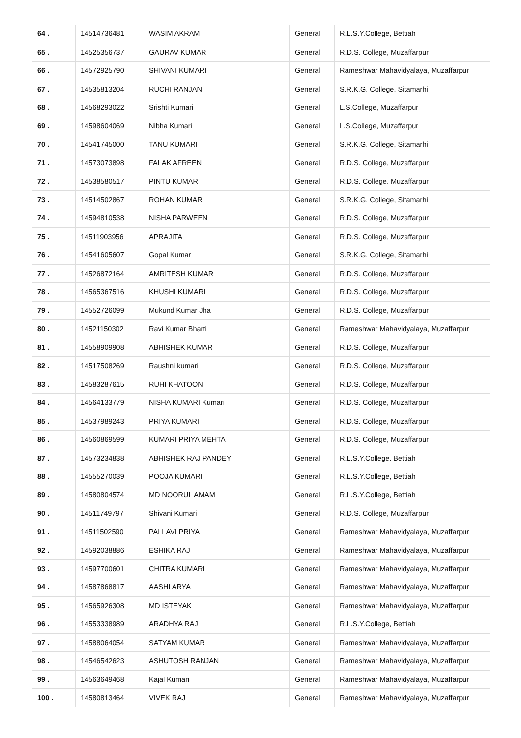| 64 . | 14514736481 | WASIM AKRAM | General | R.L.S.Y.College, Bettiah |
| 65 . | 14525356737 | GAURAV KUMAR | General | R.D.S. College, Muzaffarpur |
| 66 . | 14572925790 | SHIVANI KUMARI | General | Rameshwar Mahavidyalaya, Muzaffarpur |
| 67 . | 14535813204 | RUCHI RANJAN | General | S.R.K.G. College, Sitamarhi |
| 68 . | 14568293022 | Srishti Kumari | General | L.S.College, Muzaffarpur |
| 69 . | 14598604069 | Nibha Kumari | General | L.S.College, Muzaffarpur |
| 70 . | 14541745000 | TANU KUMARI | General | S.R.K.G. College, Sitamarhi |
| 71 . | 14573073898 | FALAK AFREEN | General | R.D.S. College, Muzaffarpur |
| 72 . | 14538580517 | PINTU KUMAR | General | R.D.S. College, Muzaffarpur |
| 73 . | 14514502867 | ROHAN KUMAR | General | S.R.K.G. College, Sitamarhi |
| 74 . | 14594810538 | NISHA PARWEEN | General | R.D.S. College, Muzaffarpur |
| 75 . | 14511903956 | APRAJITA | General | R.D.S. College, Muzaffarpur |
| 76 . | 14541605607 | Gopal Kumar | General | S.R.K.G. College, Sitamarhi |
| 77 . | 14526872164 | AMRITESH KUMAR | General | R.D.S. College, Muzaffarpur |
| 78 . | 14565367516 | KHUSHI KUMARI | General | R.D.S. College, Muzaffarpur |
| 79 . | 14552726099 | Mukund Kumar Jha | General | R.D.S. College, Muzaffarpur |
| 80 . | 14521150302 | Ravi Kumar Bharti | General | Rameshwar Mahavidyalaya, Muzaffarpur |
| 81 . | 14558909908 | ABHISHEK KUMAR | General | R.D.S. College, Muzaffarpur |
| 82 . | 14517508269 | Raushni kumari | General | R.D.S. College, Muzaffarpur |
| 83 . | 14583287615 | RUHI KHATOON | General | R.D.S. College, Muzaffarpur |
| 84 . | 14564133779 | NISHA KUMARI Kumari | General | R.D.S. College, Muzaffarpur |
| 85 . | 14537989243 | PRIYA KUMARI | General | R.D.S. College, Muzaffarpur |
| 86 . | 14560869599 | KUMARI PRIYA MEHTA | General | R.D.S. College, Muzaffarpur |
| 87 . | 14573234838 | ABHISHEK RAJ PANDEY | General | R.L.S.Y.College, Bettiah |
| 88 . | 14555270039 | POOJA KUMARI | General | R.L.S.Y.College, Bettiah |
| 89 . | 14580804574 | MD NOORUL AMAM | General | R.L.S.Y.College, Bettiah |
| 90 . | 14511749797 | Shivani Kumari | General | R.D.S. College, Muzaffarpur |
| 91 . | 14511502590 | PALLAVI PRIYA | General | Rameshwar Mahavidyalaya, Muzaffarpur |
| 92 . | 14592038886 | ESHIKA RAJ | General | Rameshwar Mahavidyalaya, Muzaffarpur |
| 93 . | 14597700601 | CHITRA KUMARI | General | Rameshwar Mahavidyalaya, Muzaffarpur |
| 94 . | 14587868817 | AASHI ARYA | General | Rameshwar Mahavidyalaya, Muzaffarpur |
| 95 . | 14565926308 | MD ISTEYAK | General | Rameshwar Mahavidyalaya, Muzaffarpur |
| 96 . | 14553338989 | ARADHYA RAJ | General | R.L.S.Y.College, Bettiah |
| 97 . | 14588064054 | SATYAM KUMAR | General | Rameshwar Mahavidyalaya, Muzaffarpur |
| 98 . | 14546542623 | ASHUTOSH RANJAN | General | Rameshwar Mahavidyalaya, Muzaffarpur |
| 99 . | 14563649468 | Kajal Kumari | General | Rameshwar Mahavidyalaya, Muzaffarpur |
| 100 . | 14580813464 | VIVEK RAJ | General | Rameshwar Mahavidyalaya, Muzaffarpur |